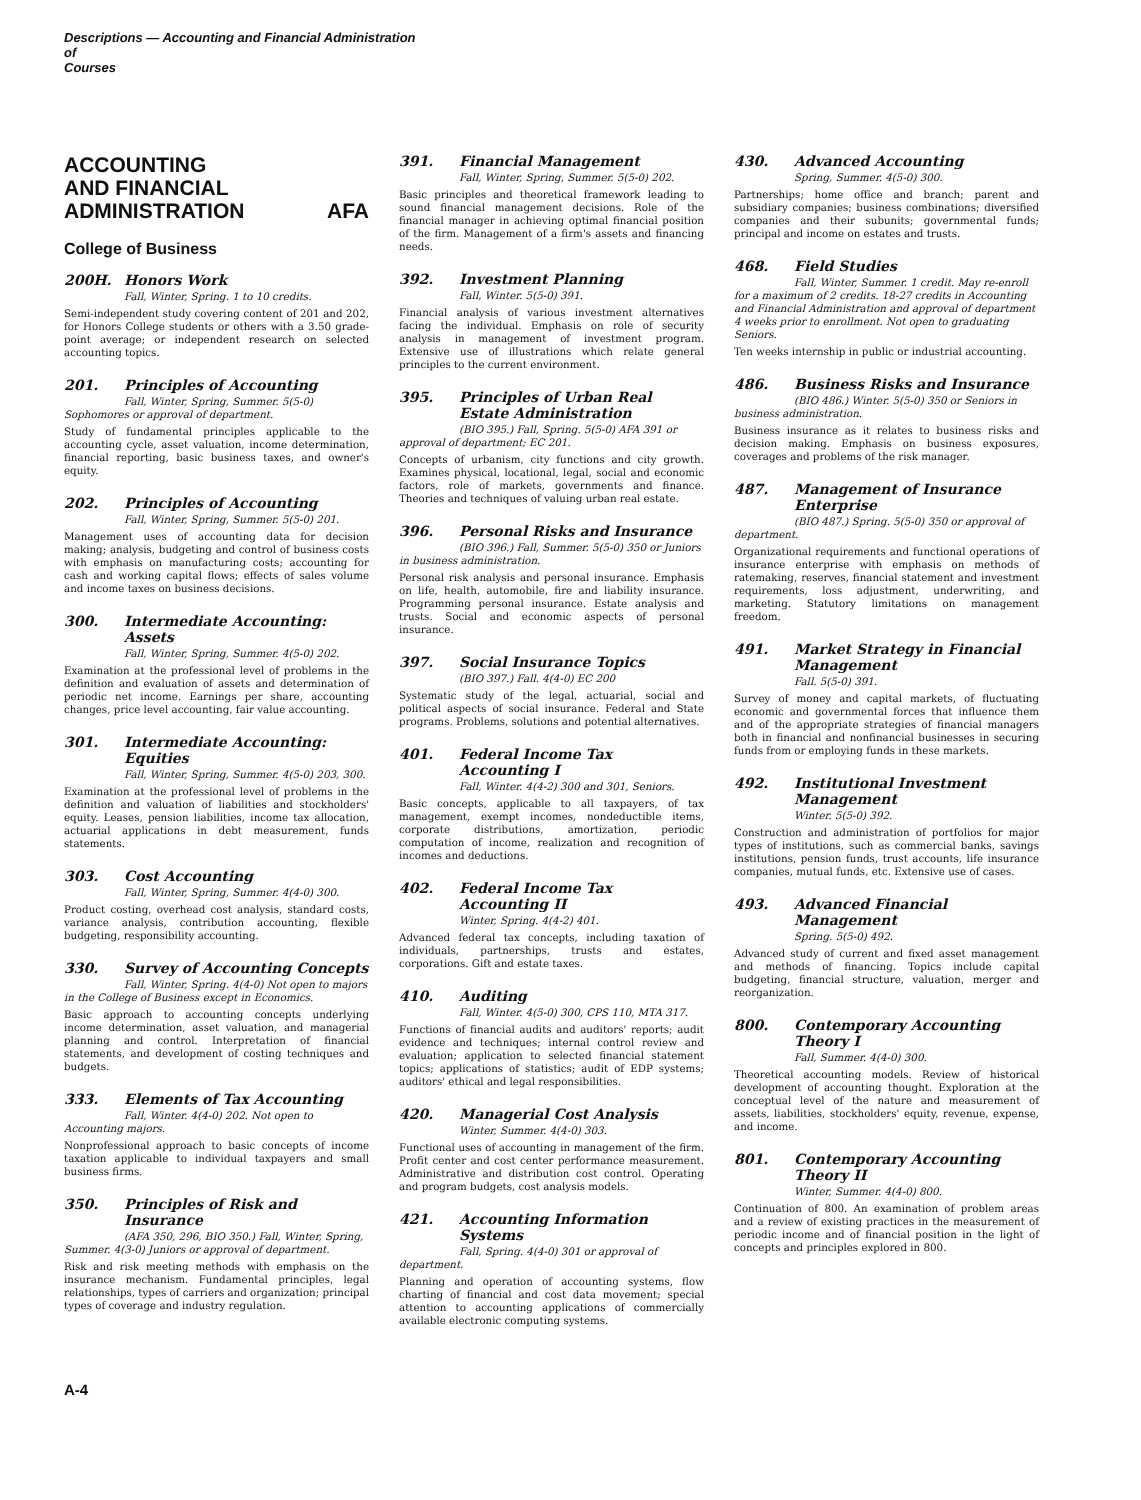Descriptions — Accounting and Financial Administration
of
Courses
ACCOUNTING
AND FINANCIAL
ADMINISTRATION AFA
College of Business
200H. Honors Work
Fall, Winter, Spring. 1 to 10 credits.
Semi-independent study covering content of 201 and 202, for Honors College students or others with a 3.50 grade-point average; or independent research on selected accounting topics.
201. Principles of Accounting
Fall, Winter, Spring, Summer. 5(5-0) Sophomores or approval of department.
Study of fundamental principles applicable to the accounting cycle, asset valuation, income determination, financial reporting, basic business taxes, and owner's equity.
202. Principles of Accounting
Fall, Winter, Spring, Summer. 5(5-0) 201.
Management uses of accounting data for decision making; analysis, budgeting and control of business costs with emphasis on manufacturing costs; accounting for cash and working capital flows; effects of sales volume and income taxes on business decisions.
300. Intermediate Accounting: Assets
Fall, Winter, Spring, Summer. 4(5-0) 202.
Examination at the professional level of problems in the definition and evaluation of assets and determination of periodic net income. Earnings per share, accounting changes, price level accounting, fair value accounting.
301. Intermediate Accounting: Equities
Fall, Winter, Spring, Summer. 4(5-0) 203, 300.
Examination at the professional level of problems in the definition and valuation of liabilities and stockholders' equity. Leases, pension liabilities, income tax allocation, actuarial applications in debt measurement, funds statements.
303. Cost Accounting
Fall, Winter, Spring, Summer. 4(4-0) 300.
Product costing, overhead cost analysis, standard costs, variance analysis, contribution accounting, flexible budgeting, responsibility accounting.
330. Survey of Accounting Concepts
Fall, Winter, Spring. 4(4-0) Not open to majors in the College of Business except in Economics.
Basic approach to accounting concepts underlying income determination, asset valuation, and managerial planning and control. Interpretation of financial statements, and development of costing techniques and budgets.
333. Elements of Tax Accounting
Fall, Winter. 4(4-0) 202. Not open to Accounting majors.
Nonprofessional approach to basic concepts of income taxation applicable to individual taxpayers and small business firms.
350. Principles of Risk and Insurance
(AFA 350, 296, BIO 350.) Fall, Winter, Spring, Summer. 4(3-0) Juniors or approval of department.
Risk and risk meeting methods with emphasis on the insurance mechanism. Fundamental principles, legal relationships, types of carriers and organization; principal types of coverage and industry regulation.
391. Financial Management
Fall, Winter, Spring, Summer. 5(5-0) 202.
Basic principles and theoretical framework leading to sound financial management decisions. Role of the financial manager in achieving optimal financial position of the firm. Management of a firm's assets and financing needs.
392. Investment Planning
Fall, Winter. 5(5-0) 391.
Financial analysis of various investment alternatives facing the individual. Emphasis on role of security analysis in management of investment program. Extensive use of illustrations which relate general principles to the current environment.
395. Principles of Urban Real Estate Administration
(BIO 395.) Fall, Spring. 5(5-0) AFA 391 or approval of department; EC 201.
Concepts of urbanism, city functions and city growth. Examines physical, locational, legal, social and economic factors, role of markets, governments and finance. Theories and techniques of valuing urban real estate.
396. Personal Risks and Insurance
(BIO 396.) Fall, Summer. 5(5-0) 350 or Juniors in business administration.
Personal risk analysis and personal insurance. Emphasis on life, health, automobile, fire and liability insurance. Programming personal insurance. Estate analysis and trusts. Social and economic aspects of personal insurance.
397. Social Insurance Topics
(BIO 397.) Fall. 4(4-0) EC 200
Systematic study of the legal, actuarial, social and political aspects of social insurance. Federal and State programs. Problems, solutions and potential alternatives.
401. Federal Income Tax Accounting I
Fall, Winter. 4(4-2) 300 and 301, Seniors.
Basic concepts, applicable to all taxpayers, of tax management, exempt incomes, nondeductible items, corporate distributions, amortization, periodic computation of income, realization and recognition of incomes and deductions.
402. Federal Income Tax Accounting II
Winter, Spring. 4(4-2) 401.
Advanced federal tax concepts, including taxation of individuals, partnerships, trusts and estates, corporations. Gift and estate taxes.
410. Auditing
Fall, Winter. 4(5-0) 300, CPS 110, MTA 317.
Functions of financial audits and auditors' reports; audit evidence and techniques; internal control review and evaluation; application to selected financial statement topics; applications of statistics; audit of EDP systems; auditors' ethical and legal responsibilities.
420. Managerial Cost Analysis
Winter, Summer. 4(4-0) 303.
Functional uses of accounting in management of the firm. Profit center and cost center performance measurement. Administrative and distribution cost control. Operating and program budgets, cost analysis models.
421. Accounting Information Systems
Fall, Spring. 4(4-0) 301 or approval of department.
Planning and operation of accounting systems, flow charting of financial and cost data movement; special attention to accounting applications of commercially available electronic computing systems.
430. Advanced Accounting
Spring, Summer. 4(5-0) 300.
Partnerships; home office and branch; parent and subsidiary companies; business combinations; diversified companies and their subunits; governmental funds; principal and income on estates and trusts.
468. Field Studies
Fall, Winter, Summer. 1 credit. May re-enroll for a maximum of 2 credits. 18-27 credits in Accounting and Financial Administration and approval of department 4 weeks prior to enrollment. Not open to graduating Seniors.
Ten weeks internship in public or industrial accounting.
486. Business Risks and Insurance
(BIO 486.) Winter. 5(5-0) 350 or Seniors in business administration.
Business insurance as it relates to business risks and decision making. Emphasis on business exposures, coverages and problems of the risk manager.
487. Management of Insurance Enterprise
(BIO 487.) Spring. 5(5-0) 350 or approval of department.
Organizational requirements and functional operations of insurance enterprise with emphasis on methods of ratemaking, reserves, financial statement and investment requirements, loss adjustment, underwriting, and marketing. Statutory limitations on management freedom.
491. Market Strategy in Financial Management
Fall. 5(5-0) 391.
Survey of money and capital markets, of fluctuating economic and governmental forces that influence them and of the appropriate strategies of financial managers both in financial and nonfinancial businesses in securing funds from or employing funds in these markets.
492. Institutional Investment Management
Winter. 5(5-0) 392.
Construction and administration of portfolios for major types of institutions, such as commercial banks, savings institutions, pension funds, trust accounts, life insurance companies, mutual funds, etc. Extensive use of cases.
493. Advanced Financial Management
Spring. 5(5-0) 492.
Advanced study of current and fixed asset management and methods of financing. Topics include capital budgeting, financial structure, valuation, merger and reorganization.
800. Contemporary Accounting Theory I
Fall, Summer. 4(4-0) 300.
Theoretical accounting models. Review of historical development of accounting thought. Exploration at the conceptual level of the nature and measurement of assets, liabilities, stockholders' equity, revenue, expense, and income.
801. Contemporary Accounting Theory II
Winter, Summer. 4(4-0) 800.
Continuation of 800. An examination of problem areas and a review of existing practices in the measurement of periodic income and of financial position in the light of concepts and principles explored in 800.
A-4